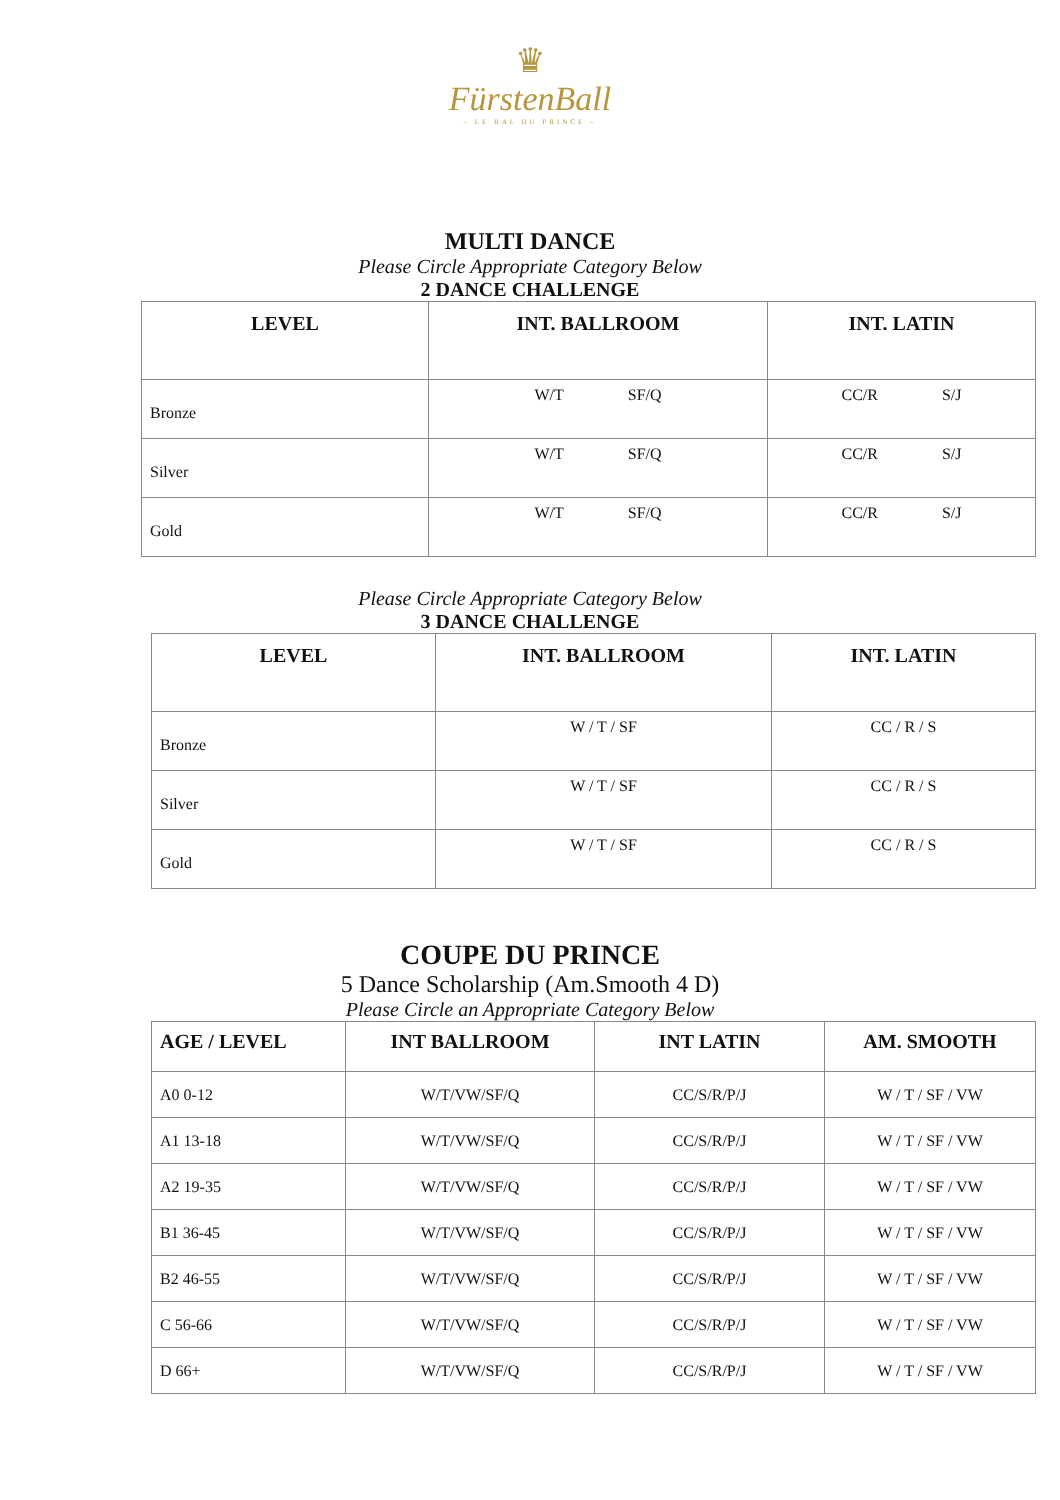♛
FürstenBall
– LE BAL DU PRINCE –
MULTI DANCE
Please Circle Appropriate Category Below
2 DANCE CHALLENGE
| LEVEL | INT. BALLROOM | INT. LATIN |
| --- | --- | --- |
| Bronze | W/T SF/Q | CC/R S/J |
| Silver | W/T SF/Q | CC/R S/J |
| Gold | W/T SF/Q | CC/R S/J |
Please Circle Appropriate Category Below
3 DANCE CHALLENGE
| LEVEL | INT. BALLROOM | INT. LATIN |
| --- | --- | --- |
| Bronze | W / T / SF | CC / R / S |
| Silver | W / T / SF | CC / R / S |
| Gold | W / T / SF | CC / R / S |
COUPE DU PRINCE
5 Dance Scholarship (Am.Smooth 4 D)
Please Circle an Appropriate Category Below
| AGE / LEVEL | INT BALLROOM | INT LATIN | AM. SMOOTH |
| --- | --- | --- | --- |
| A0 0-12 | W/T/VW/SF/Q | CC/S/R/P/J | W / T / SF / VW |
| A1 13-18 | W/T/VW/SF/Q | CC/S/R/P/J | W / T / SF / VW |
| A2 19-35 | W/T/VW/SF/Q | CC/S/R/P/J | W / T / SF / VW |
| B1 36-45 | W/T/VW/SF/Q | CC/S/R/P/J | W / T / SF / VW |
| B2 46-55 | W/T/VW/SF/Q | CC/S/R/P/J | W / T / SF / VW |
| C 56-66 | W/T/VW/SF/Q | CC/S/R/P/J | W / T / SF / VW |
| D 66+ | W/T/VW/SF/Q | CC/S/R/P/J | W / T / SF / VW |